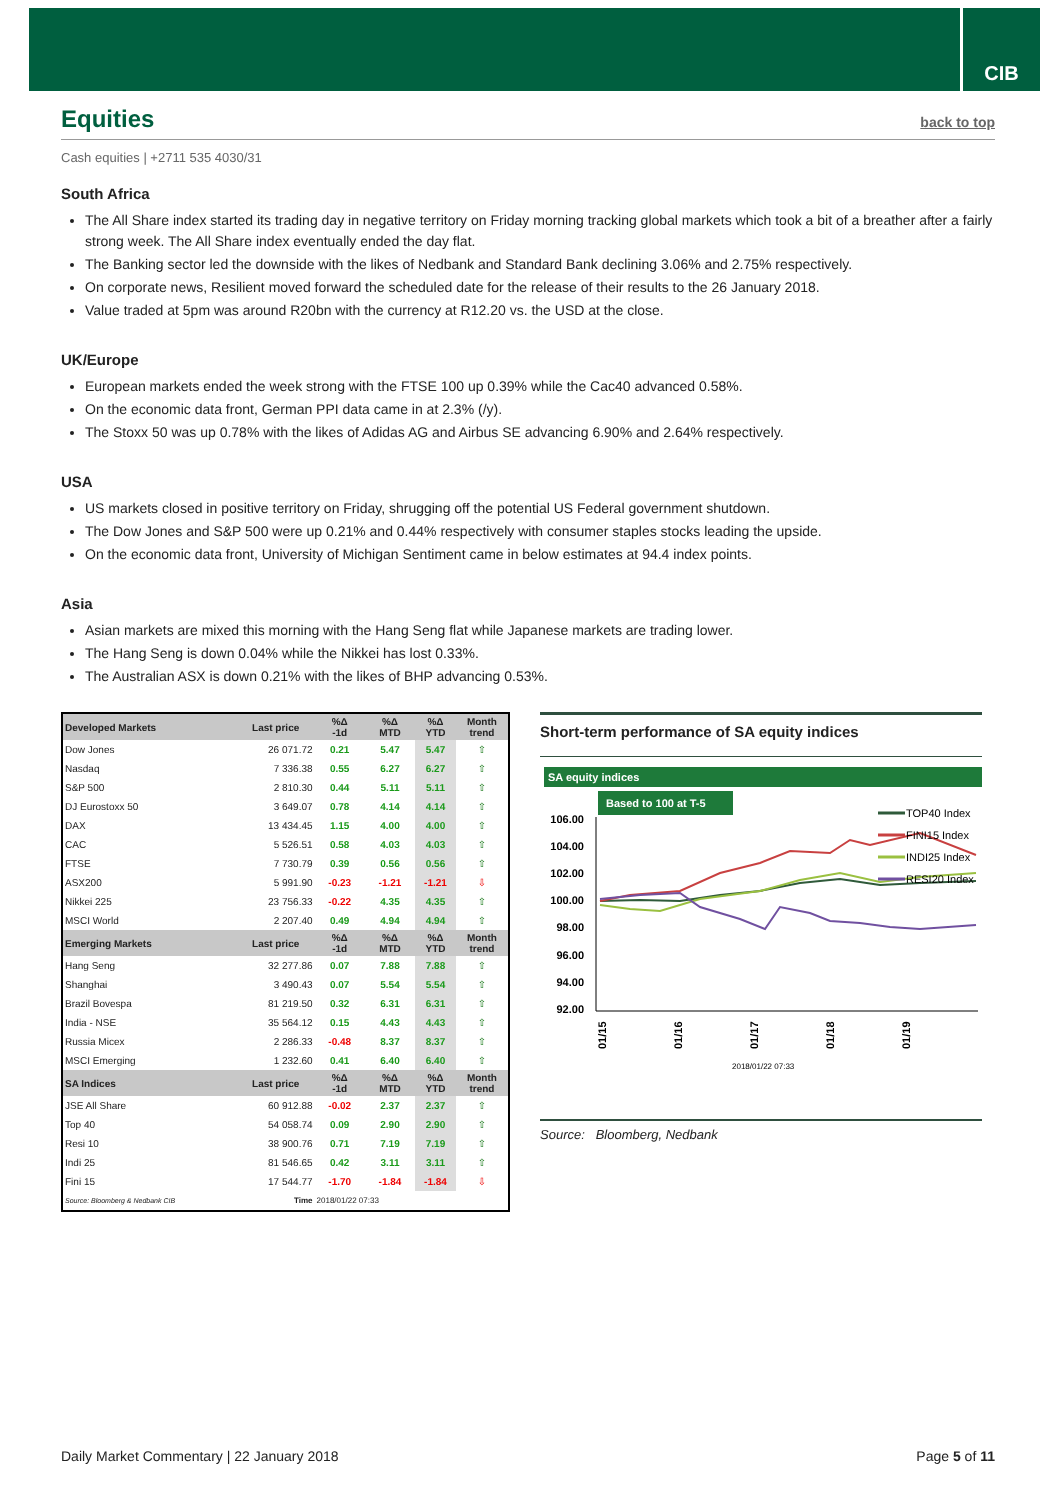CIB
Equities back to top
Cash equities | +2711 535 4030/31
South Africa
The All Share index started its trading day in negative territory on Friday morning tracking global markets which took a bit of a breather after a fairly strong week. The All Share index eventually ended the day flat.
The Banking sector led the downside with the likes of Nedbank and Standard Bank declining 3.06% and 2.75% respectively.
On corporate news, Resilient moved forward the scheduled date for the release of their results to the 26 January 2018.
Value traded at 5pm was around R20bn with the currency at R12.20 vs. the USD at the close.
UK/Europe
European markets ended the week strong with the FTSE 100 up 0.39% while the Cac40 advanced 0.58%.
On the economic data front, German PPI data came in at 2.3% (/y).
The Stoxx 50 was up 0.78% with the likes of Adidas AG and Airbus SE advancing 6.90% and 2.64% respectively.
USA
US markets closed in positive territory on Friday, shrugging off the potential US Federal government shutdown.
The Dow Jones and S&P 500 were up 0.21% and 0.44% respectively with consumer staples stocks leading the upside.
On the economic data front, University of Michigan Sentiment came in below estimates at 94.4 index points.
Asia
Asian markets are mixed this morning with the Hang Seng flat while Japanese markets are trading lower.
The Hang Seng is down 0.04% while the Nikkei has lost 0.33%.
The Australian ASX is down 0.21% with the likes of BHP advancing 0.53%.
| Developed Markets | Last price | %Δ -1d | %Δ MTD | %Δ YTD | Month trend |
| --- | --- | --- | --- | --- | --- |
| Dow Jones | 26 071.72 | 0.21 | 5.47 | 5.47 | ⇧ |
| Nasdaq | 7 336.38 | 0.55 | 6.27 | 6.27 | ⇧ |
| S&P 500 | 2 810.30 | 0.44 | 5.11 | 5.11 | ⇧ |
| DJ Eurostoxx 50 | 3 649.07 | 0.78 | 4.14 | 4.14 | ⇧ |
| DAX | 13 434.45 | 1.15 | 4.00 | 4.00 | ⇧ |
| CAC | 5 526.51 | 0.58 | 4.03 | 4.03 | ⇧ |
| FTSE | 7 730.79 | 0.39 | 0.56 | 0.56 | ⇧ |
| ASX200 | 5 991.90 | -0.23 | -1.21 | -1.21 | ⇩ |
| Nikkei 225 | 23 756.33 | -0.22 | 4.35 | 4.35 | ⇧ |
| MSCI World | 2 207.40 | 0.49 | 4.94 | 4.94 | ⇧ |
| Emerging Markets | Last price | %Δ -1d | %Δ MTD | %Δ YTD | Month trend |
| Hang Seng | 32 277.86 | 0.07 | 7.88 | 7.88 | ⇧ |
| Shanghai | 3 490.43 | 0.07 | 5.54 | 5.54 | ⇧ |
| Brazil Bovespa | 81 219.50 | 0.32 | 6.31 | 6.31 | ⇧ |
| India - NSE | 35 564.12 | 0.15 | 4.43 | 4.43 | ⇧ |
| Russia Micex | 2 286.33 | -0.48 | 8.37 | 8.37 | ⇧ |
| MSCI Emerging | 1 232.60 | 0.41 | 6.40 | 6.40 | ⇧ |
| SA Indices | Last price | %Δ -1d | %Δ MTD | %Δ YTD | Month trend |
| JSE All Share | 60 912.88 | -0.02 | 2.37 | 2.37 | ⇧ |
| Top 40 | 54 058.74 | 0.09 | 2.90 | 2.90 | ⇧ |
| Resi 10 | 38 900.76 | 0.71 | 7.19 | 7.19 | ⇧ |
| Indi 25 | 81 546.65 | 0.42 | 3.11 | 3.11 | ⇧ |
| Fini 15 | 17 544.77 | -1.70 | -1.84 | -1.84 | ⇩ |
| Source: Bloomberg & Nedbank CIB | Time | 2018/01/22 07:33 | | | |
Short-term performance of SA equity indices
SA equity indices
Based to 100 at T-5
106.00
104.00
102.00
100.00
98.00
96.00
94.00
92.00
01/15
01/16
01/17
01/18
01/19
TOP40 Index
FINI15 Index
INDI25 Index
RESI20 Index
2018/01/22 07:33
Source: Bloomberg, Nedbank
Daily Market Commentary | 22 January 2018 Page 5 of 11